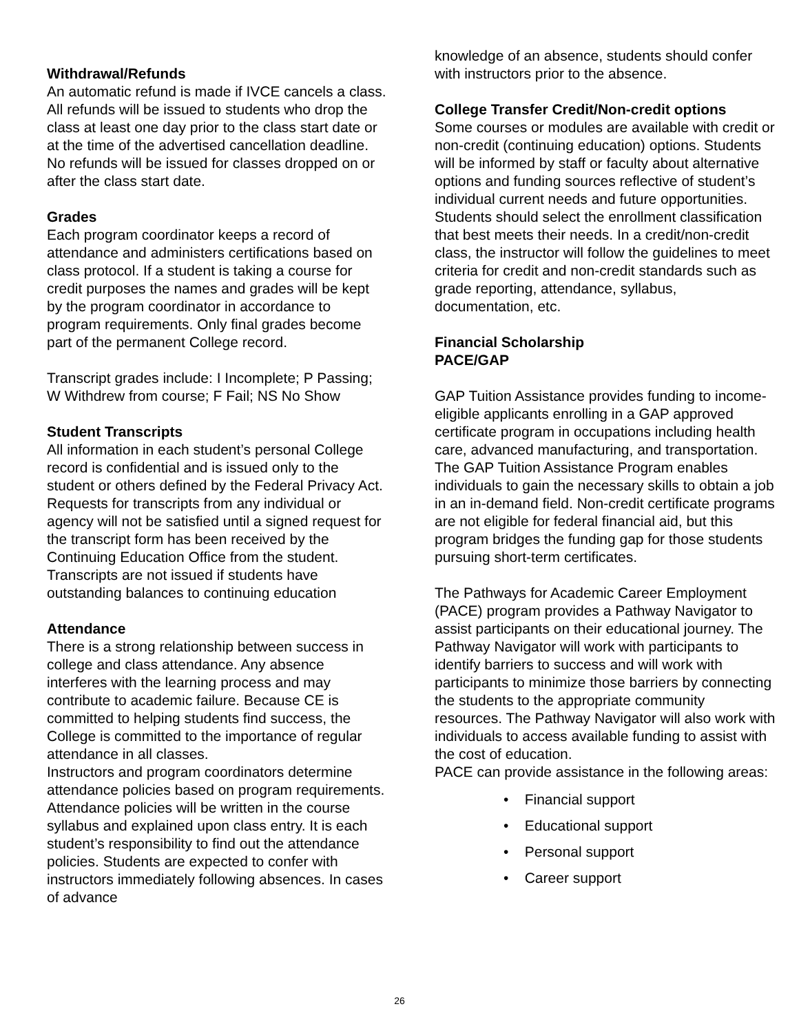Withdrawal/Refunds
An automatic refund is made if IVCE cancels a class. All refunds will be issued to students who drop the class at least one day prior to the class start date or at the time of the advertised cancellation deadline. No refunds will be issued for classes dropped on or after the class start date.
Grades
Each program coordinator keeps a record of attendance and administers certifications based on class protocol. If a student is taking a course for credit purposes the names and grades will be kept by the program coordinator in accordance to program requirements. Only final grades become part of the permanent College record.
Transcript grades include: I Incomplete; P Passing; W Withdrew from course; F Fail; NS No Show
Student Transcripts
All information in each student’s personal College record is confidential and is issued only to the student or others defined by the Federal Privacy Act. Requests for transcripts from any individual or agency will not be satisfied until a signed request for the transcript form has been received by the Continuing Education Office from the student. Transcripts are not issued if students have outstanding balances to continuing education
Attendance
There is a strong relationship between success in college and class attendance. Any absence interferes with the learning process and may contribute to academic failure. Because CE is committed to helping students find success, the College is committed to the importance of regular attendance in all classes.
Instructors and program coordinators determine attendance policies based on program requirements. Attendance policies will be written in the course syllabus and explained upon class entry. It is each student’s responsibility to find out the attendance policies. Students are expected to confer with instructors immediately following absences. In cases of advance
knowledge of an absence, students should confer with instructors prior to the absence.
College Transfer Credit/Non-credit options
Some courses or modules are available with credit or non-credit (continuing education) options. Students will be informed by staff or faculty about alternative options and funding sources reflective of student’s individual current needs and future opportunities. Students should select the enrollment classification that best meets their needs. In a credit/non-credit class, the instructor will follow the guidelines to meet criteria for credit and non-credit standards such as grade reporting, attendance, syllabus, documentation, etc.
Financial Scholarship
PACE/GAP
GAP Tuition Assistance provides funding to income-eligible applicants enrolling in a GAP approved certificate program in occupations including health care, advanced manufacturing, and transportation. The GAP Tuition Assistance Program enables individuals to gain the necessary skills to obtain a job in an in-demand field. Non-credit certificate programs are not eligible for federal financial aid, but this program bridges the funding gap for those students pursuing short-term certificates.
The Pathways for Academic Career Employment (PACE) program provides a Pathway Navigator to assist participants on their educational journey. The Pathway Navigator will work with participants to identify barriers to success and will work with participants to minimize those barriers by connecting the students to the appropriate community resources. The Pathway Navigator will also work with individuals to access available funding to assist with the cost of education.
PACE can provide assistance in the following areas:
• Financial support
• Educational support
• Personal support
• Career support
26